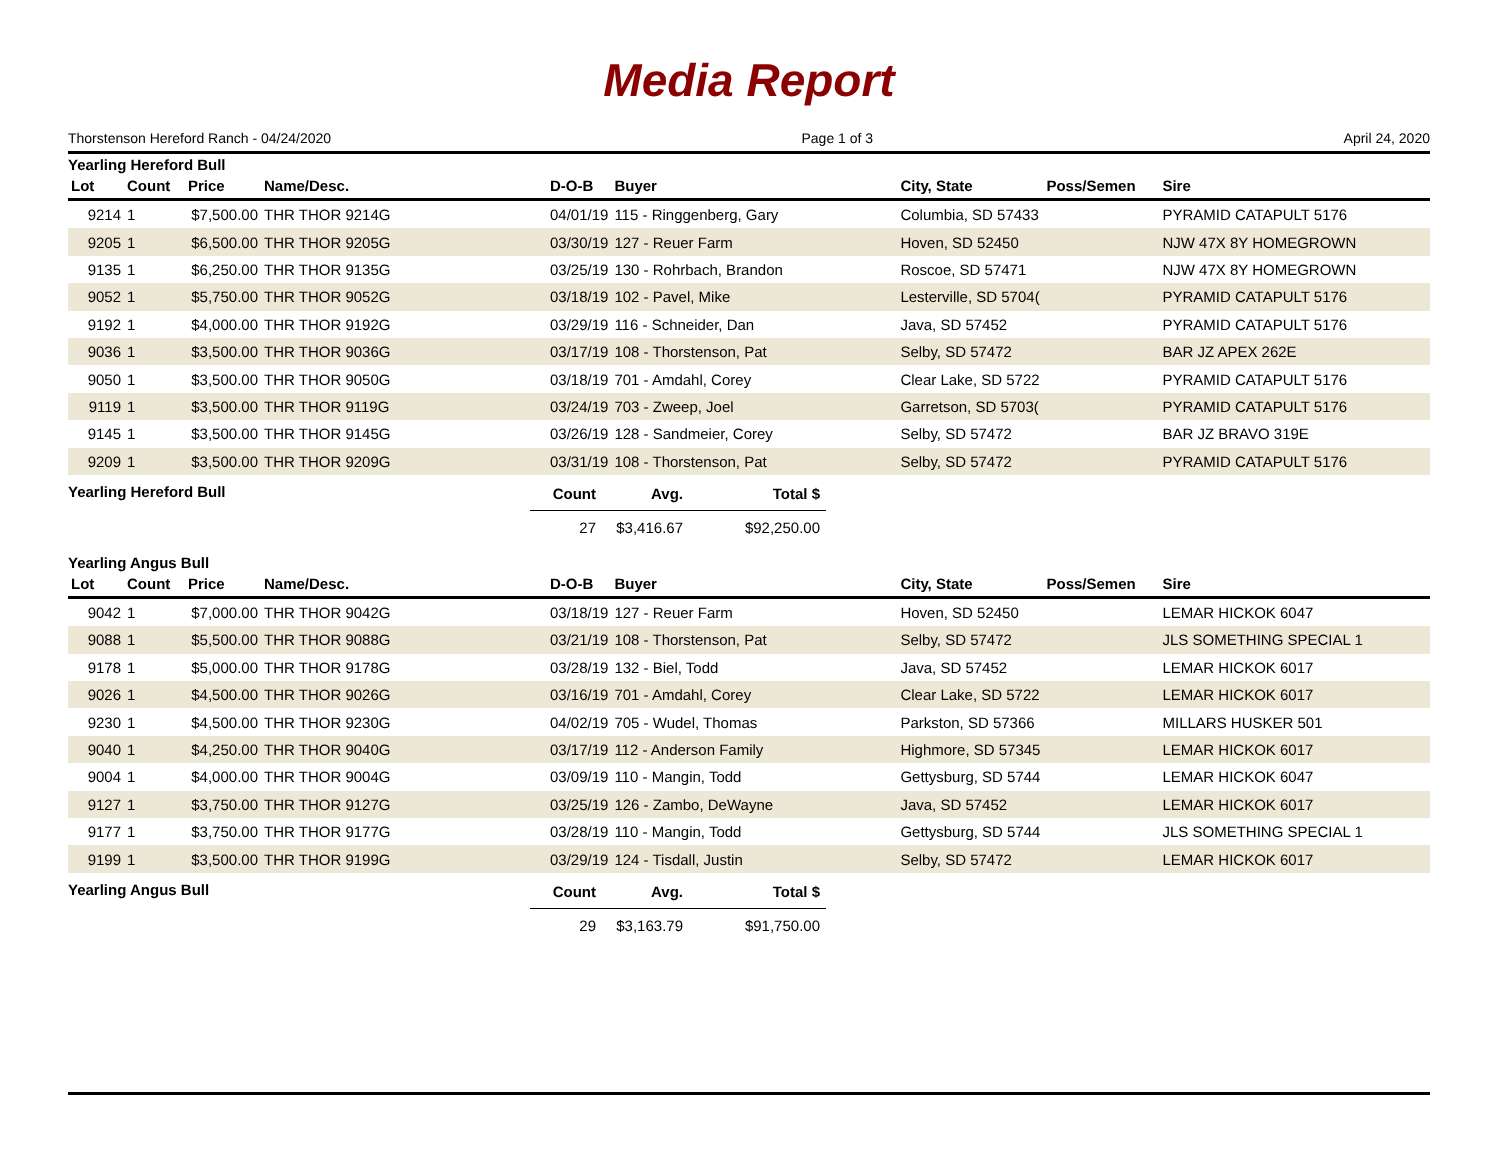Media Report
Thorstenson Hereford Ranch - 04/24/2020 Page 1 of 3 April 24, 2020
Yearling Hereford Bull
| Lot | Count | Price | Name/Desc. | D-O-B | Buyer | City, State | Poss/Semen | Sire |
| --- | --- | --- | --- | --- | --- | --- | --- | --- |
| 9214 | 1 | $7,500.00 | THR THOR 9214G | 04/01/19 | 115 - Ringgenberg, Gary | Columbia, SD 57433 | | PYRAMID CATAPULT 5176 |
| 9205 | 1 | $6,500.00 | THR THOR 9205G | 03/30/19 | 127 - Reuer Farm | Hoven, SD 52450 | | NJW 47X 8Y HOMEGROWN |
| 9135 | 1 | $6,250.00 | THR THOR 9135G | 03/25/19 | 130 - Rohrbach, Brandon | Roscoe, SD 57471 | | NJW 47X 8Y HOMEGROWN |
| 9052 | 1 | $5,750.00 | THR THOR 9052G | 03/18/19 | 102 - Pavel, Mike | Lesterville, SD 5704( | | PYRAMID CATAPULT 5176 |
| 9192 | 1 | $4,000.00 | THR THOR 9192G | 03/29/19 | 116 - Schneider, Dan | Java, SD 57452 | | PYRAMID CATAPULT 5176 |
| 9036 | 1 | $3,500.00 | THR THOR 9036G | 03/17/19 | 108 - Thorstenson, Pat | Selby, SD 57472 | | BAR JZ APEX 262E |
| 9050 | 1 | $3,500.00 | THR THOR 9050G | 03/18/19 | 701 - Amdahl, Corey | Clear Lake, SD 5722 | | PYRAMID CATAPULT 5176 |
| 9119 | 1 | $3,500.00 | THR THOR 9119G | 03/24/19 | 703 - Zweep, Joel | Garretson, SD 5703( | | PYRAMID CATAPULT 5176 |
| 9145 | 1 | $3,500.00 | THR THOR 9145G | 03/26/19 | 128 - Sandmeier, Corey | Selby, SD 57472 | | BAR JZ BRAVO 319E |
| 9209 | 1 | $3,500.00 | THR THOR 9209G | 03/31/19 | 108 - Thorstenson, Pat | Selby, SD 57472 | | PYRAMID CATAPULT 5176 |
Yearling Hereford Bull
| Count | Avg. | Total $ |
| --- | --- | --- |
| 27 | $3,416.67 | $92,250.00 |
Yearling Angus Bull
| Lot | Count | Price | Name/Desc. | D-O-B | Buyer | City, State | Poss/Semen | Sire |
| --- | --- | --- | --- | --- | --- | --- | --- | --- |
| 9042 | 1 | $7,000.00 | THR THOR 9042G | 03/18/19 | 127 - Reuer Farm | Hoven, SD 52450 | | LEMAR HICKOK 6047 |
| 9088 | 1 | $5,500.00 | THR THOR 9088G | 03/21/19 | 108 - Thorstenson, Pat | Selby, SD 57472 | | JLS SOMETHING SPECIAL 1 |
| 9178 | 1 | $5,000.00 | THR THOR 9178G | 03/28/19 | 132 - Biel, Todd | Java, SD 57452 | | LEMAR HICKOK 6017 |
| 9026 | 1 | $4,500.00 | THR THOR 9026G | 03/16/19 | 701 - Amdahl, Corey | Clear Lake, SD 5722 | | LEMAR HICKOK 6017 |
| 9230 | 1 | $4,500.00 | THR THOR 9230G | 04/02/19 | 705 - Wudel, Thomas | Parkston, SD 57366 | | MILLARS HUSKER 501 |
| 9040 | 1 | $4,250.00 | THR THOR 9040G | 03/17/19 | 112 - Anderson Family | Highmore, SD 57345 | | LEMAR HICKOK 6017 |
| 9004 | 1 | $4,000.00 | THR THOR 9004G | 03/09/19 | 110 - Mangin, Todd | Gettysburg, SD 5744 | | LEMAR HICKOK 6047 |
| 9127 | 1 | $3,750.00 | THR THOR 9127G | 03/25/19 | 126 - Zambo, DeWayne | Java, SD 57452 | | LEMAR HICKOK 6017 |
| 9177 | 1 | $3,750.00 | THR THOR 9177G | 03/28/19 | 110 - Mangin, Todd | Gettysburg, SD 5744 | | JLS SOMETHING SPECIAL 1 |
| 9199 | 1 | $3,500.00 | THR THOR 9199G | 03/29/19 | 124 - Tisdall, Justin | Selby, SD 57472 | | LEMAR HICKOK 6017 |
Yearling Angus Bull
| Count | Avg. | Total $ |
| --- | --- | --- |
| 29 | $3,163.79 | $91,750.00 |